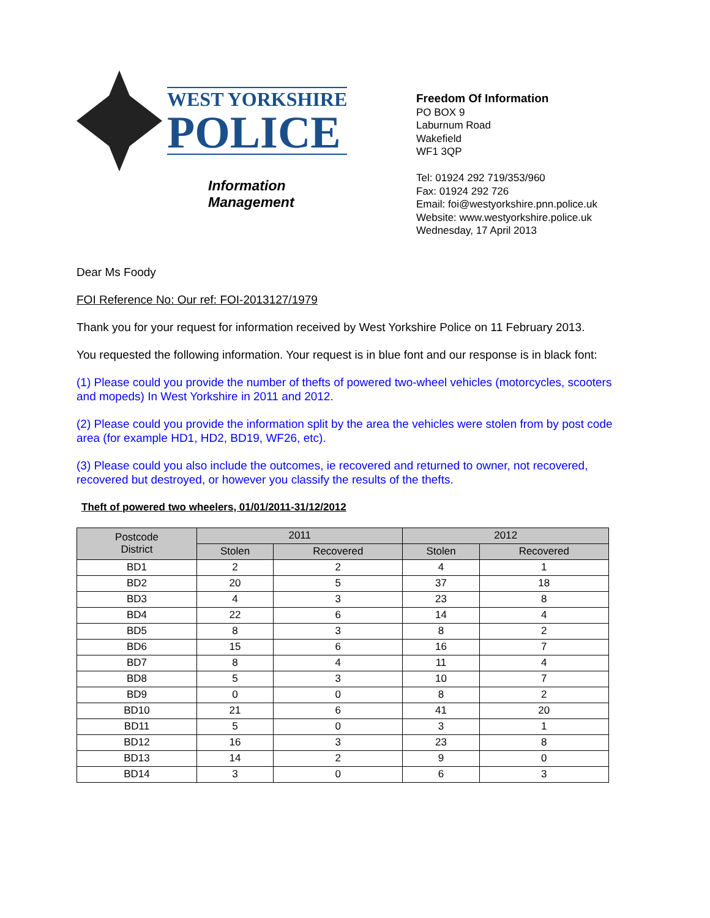WEST YORKSHIRE
POLICE
Information Management
Freedom Of Information
PO BOX 9
Laburnum Road
Wakefield
WF1 3QP
Tel: 01924 292 719/353/960
Fax: 01924 292 726
Email: foi@westyorkshire.pnn.police.uk
Website: www.westyorkshire.police.uk
Wednesday, 17 April 2013
Dear Ms Foody
FOI Reference No: Our ref: FOI-2013127/1979
Thank you for your request for information received by West Yorkshire Police on 11 February 2013.
You requested the following information. Your request is in blue font and our response is in black font:
(1) Please could you provide the number of thefts of powered two-wheel vehicles (motorcycles, scooters and mopeds) In West Yorkshire in 2011 and 2012.
(2) Please could you provide the information split by the area the vehicles were stolen from by post code area (for example HD1, HD2, BD19, WF26, etc).
(3) Please could you also include the outcomes, ie recovered and returned to owner, not recovered, recovered but destroyed, or however you classify the results of the thefts.
Theft of powered two wheelers, 01/01/2011-31/12/2012
| Postcode District | 2011 | | 2012 | |
| --- | --- | --- | --- | --- |
| | Stolen | Recovered | Stolen | Recovered |
| BD1 | 2 | 2 | 4 | 1 |
| BD2 | 20 | 5 | 37 | 18 |
| BD3 | 4 | 3 | 23 | 8 |
| BD4 | 22 | 6 | 14 | 4 |
| BD5 | 8 | 3 | 8 | 2 |
| BD6 | 15 | 6 | 16 | 7 |
| BD7 | 8 | 4 | 11 | 4 |
| BD8 | 5 | 3 | 10 | 7 |
| BD9 | 0 | 0 | 8 | 2 |
| BD10 | 21 | 6 | 41 | 20 |
| BD11 | 5 | 0 | 3 | 1 |
| BD12 | 16 | 3 | 23 | 8 |
| BD13 | 14 | 2 | 9 | 0 |
| BD14 | 3 | 0 | 6 | 3 |